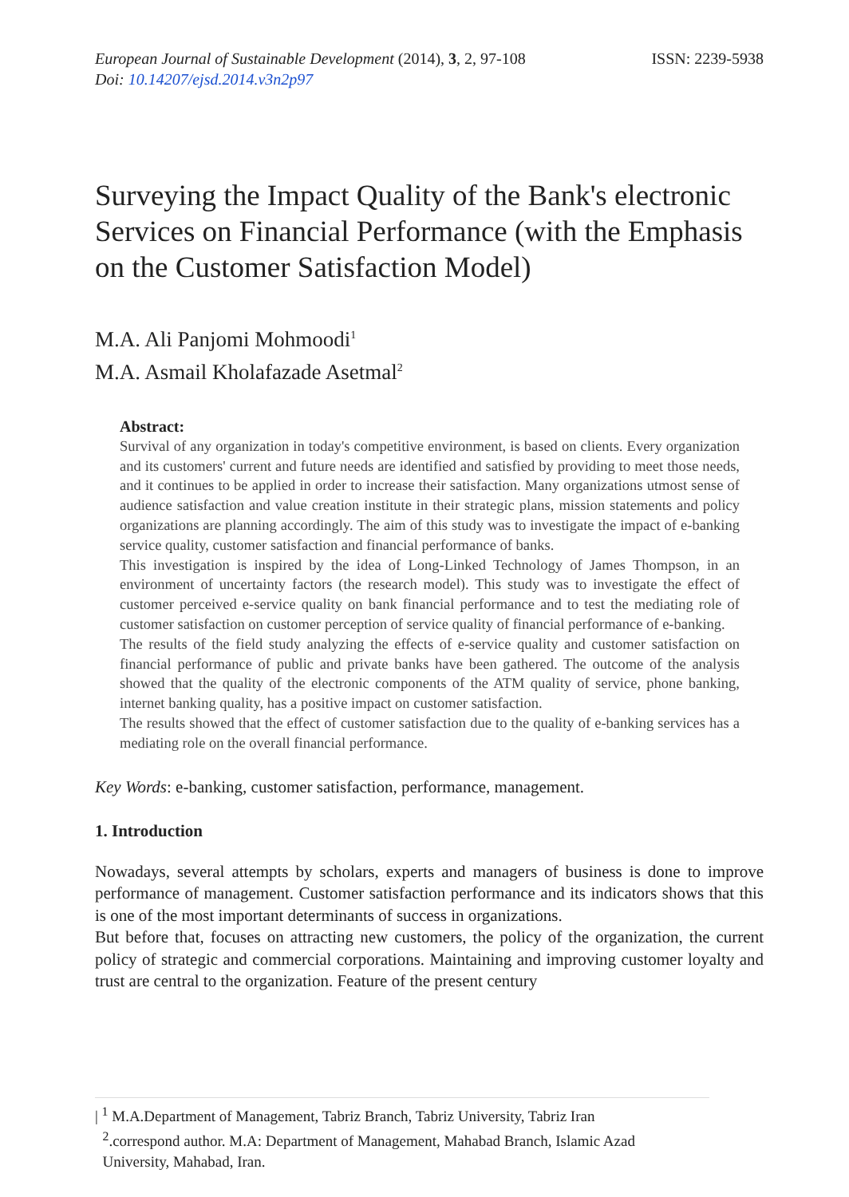European Journal of Sustainable Development (2014), 3, 2, 97-108
Doi: 10.14207/ejsd.2014.v3n2p97
ISSN: 2239-5938
Surveying the Impact Quality of the Bank's electronic Services on Financial Performance (with the Emphasis on the Customer Satisfaction Model)
M.A. Ali Panjomi Mohmoodi<sup>1</sup>
M.A. Asmail Kholafazade Asetmal<sup>2</sup>
Abstract:
Survival of any organization in today's competitive environment, is based on clients. Every organization and its customers' current and future needs are identified and satisfied by providing to meet those needs, and it continues to be applied in order to increase their satisfaction. Many organizations utmost sense of audience satisfaction and value creation institute in their strategic plans, mission statements and policy organizations are planning accordingly. The aim of this study was to investigate the impact of e-banking service quality, customer satisfaction and financial performance of banks.
This investigation is inspired by the idea of Long-Linked Technology of James Thompson, in an environment of uncertainty factors (the research model). This study was to investigate the effect of customer perceived e-service quality on bank financial performance and to test the mediating role of customer satisfaction on customer perception of service quality of financial performance of e-banking.
The results of the field study analyzing the effects of e-service quality and customer satisfaction on financial performance of public and private banks have been gathered. The outcome of the analysis showed that the quality of the electronic components of the ATM quality of service, phone banking, internet banking quality, has a positive impact on customer satisfaction.
The results showed that the effect of customer satisfaction due to the quality of e-banking services has a mediating role on the overall financial performance.
Key Words: e-banking, customer satisfaction, performance, management.
1. Introduction
Nowadays, several attempts by scholars, experts and managers of business is done to improve performance of management. Customer satisfaction performance and its indicators shows that this is one of the most important determinants of success in organizations.
But before that, focuses on attracting new customers, the policy of the organization, the current policy of strategic and commercial corporations. Maintaining and improving customer loyalty and trust are central to the organization. Feature of the present century
| <sup>1</sup> M.A.Department of Management, Tabriz Branch, Tabriz University, Tabriz Iran
<sup>2</sup>.correspond author. M.A: Department of Management, Mahabad Branch, Islamic Azad
University, Mahabad, Iran.